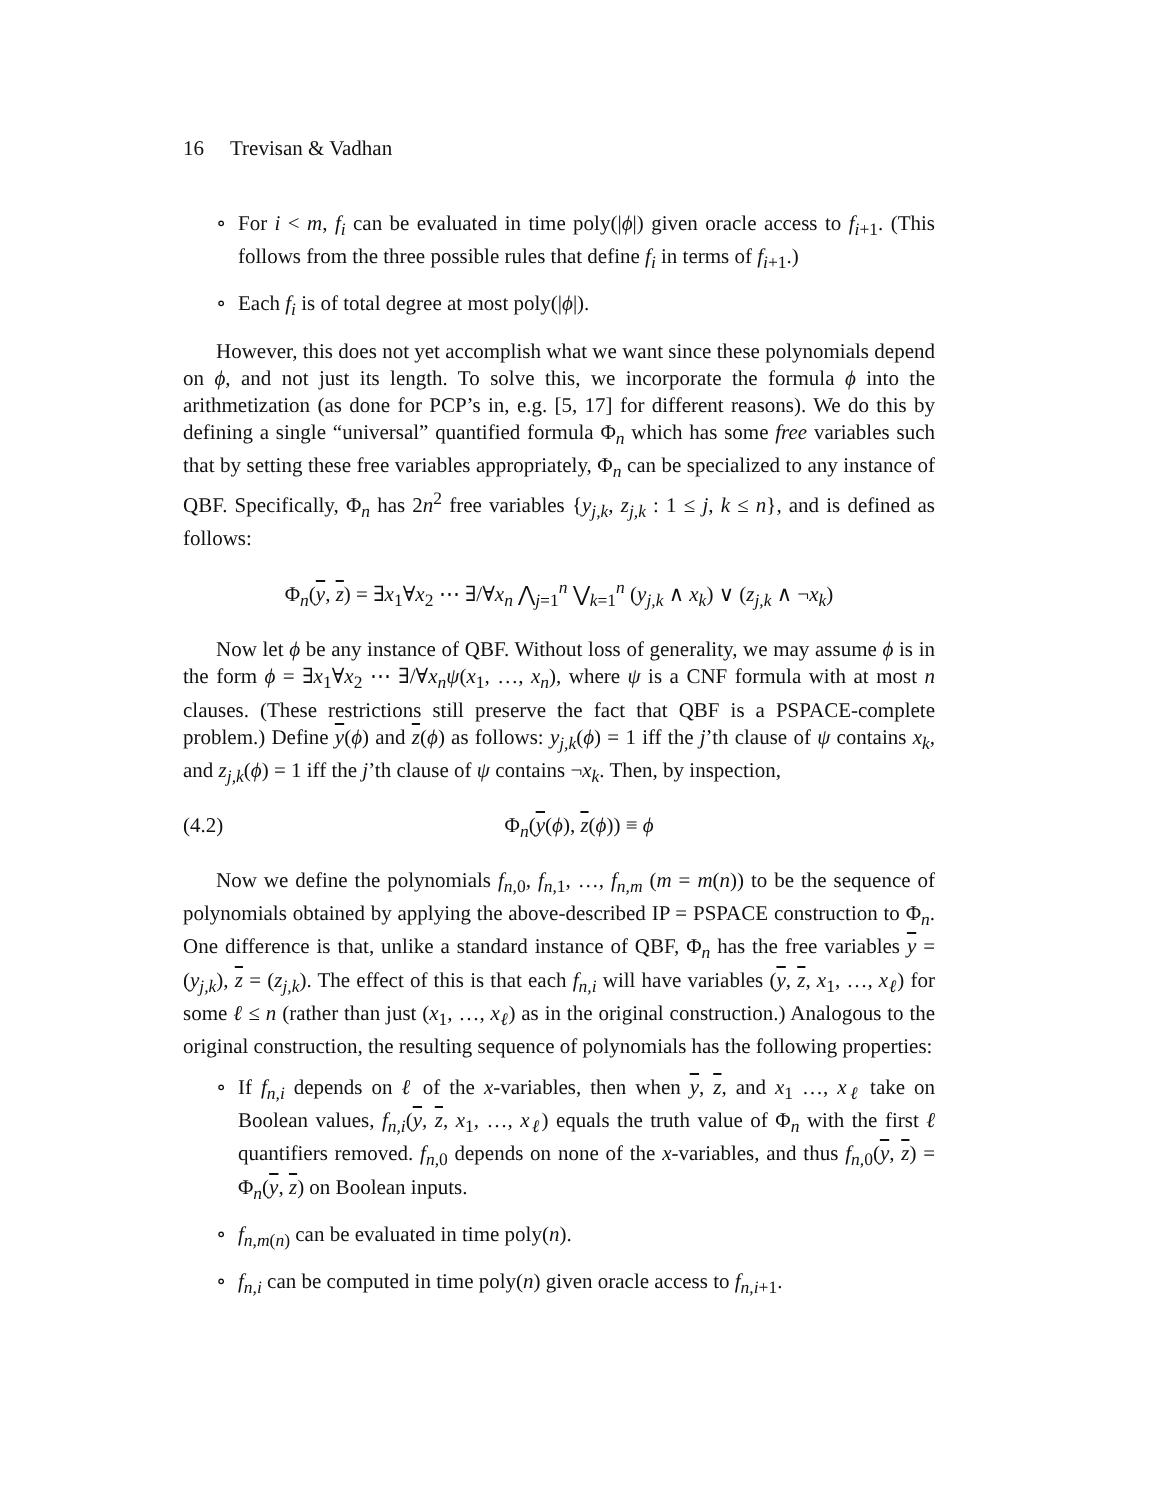16 Trevisan & Vadhan
∘ For i < m, f<sub>i</sub> can be evaluated in time poly(|ϕ|) given oracle access to f<sub>i+1</sub>. (This follows from the three possible rules that define f<sub>i</sub> in terms of f<sub>i+1</sub>.)
∘ Each f<sub>i</sub> is of total degree at most poly(|ϕ|).
However, this does not yet accomplish what we want since these polynomials depend on ϕ, and not just its length. To solve this, we incorporate the formula ϕ into the arithmetization (as done for PCP’s in, e.g. [5, 17] for different reasons). We do this by defining a single “universal” quantified formula Φ<sub>n</sub> which has some free variables such that by setting these free variables appropriately, Φ<sub>n</sub> can be specialized to any instance of QBF. Specifically, Φ<sub>n</sub> has 2n<sup>2</sup> free variables {y<sub>j,k</sub>, z<sub>j,k</sub> : 1 ≤ j, k ≤ n}, and is defined as follows:
Φ<sub>n</sub>(y, z) = ∃x<sub>1</sub>∀x<sub>2</sub> ⋯ ∃/∀x<sub>n</sub> ⋀<sub>j=1</sub><sup>n</sup> ⋁<sub>k=1</sub><sup>n</sup> (y<sub>j,k</sub> ∧ x<sub>k</sub>) ∨ (z<sub>j,k</sub> ∧ ¬x<sub>k</sub>)
Now let ϕ be any instance of QBF. Without loss of generality, we may assume ϕ is in the form ϕ = ∃x<sub>1</sub>∀x<sub>2</sub> ⋯ ∃/∀x<sub>n</sub>ψ(x<sub>1</sub>, …, x<sub>n</sub>), where ψ is a CNF formula with at most n clauses. (These restrictions still preserve the fact that QBF is a PSPACE-complete problem.) Define y(ϕ) and z(ϕ) as follows: y<sub>j,k</sub>(ϕ) = 1 iff the j’th clause of ψ contains x<sub>k</sub>, and z<sub>j,k</sub>(ϕ) = 1 iff the j’th clause of ψ contains ¬x<sub>k</sub>. Then, by inspection,
(4.2) Φ<sub>n</sub>(y(ϕ), z(ϕ)) ≡ ϕ
Now we define the polynomials f<sub>n,0</sub>, f<sub>n,1</sub>, …, f<sub>n,m</sub> (m = m(n)) to be the sequence of polynomials obtained by applying the above-described IP = PSPACE construction to Φ<sub>n</sub>. One difference is that, unlike a standard instance of QBF, Φ<sub>n</sub> has the free variables y = (y<sub>j,k</sub>), z = (z<sub>j,k</sub>). The effect of this is that each f<sub>n,i</sub> will have variables (y, z, x<sub>1</sub>, …, x<sub>ℓ</sub>) for some ℓ ≤ n (rather than just (x<sub>1</sub>, …, x<sub>ℓ</sub>) as in the original construction.) Analogous to the original construction, the resulting sequence of polynomials has the following properties:
∘ If f<sub>n,i</sub> depends on ℓ of the x-variables, then when y, z, and x<sub>1</sub> …, x<sub>ℓ</sub> take on Boolean values, f<sub>n,i</sub>(y, z, x<sub>1</sub>, …, x<sub>ℓ</sub>) equals the truth value of Φ<sub>n</sub> with the first ℓ quantifiers removed. f<sub>n,0</sub> depends on none of the x-variables, and thus f<sub>n,0</sub>(y, z) = Φ<sub>n</sub>(y, z) on Boolean inputs.
∘ f<sub>n,m(n)</sub> can be evaluated in time poly(n).
∘ f<sub>n,i</sub> can be computed in time poly(n) given oracle access to f<sub>n,i+1</sub>.